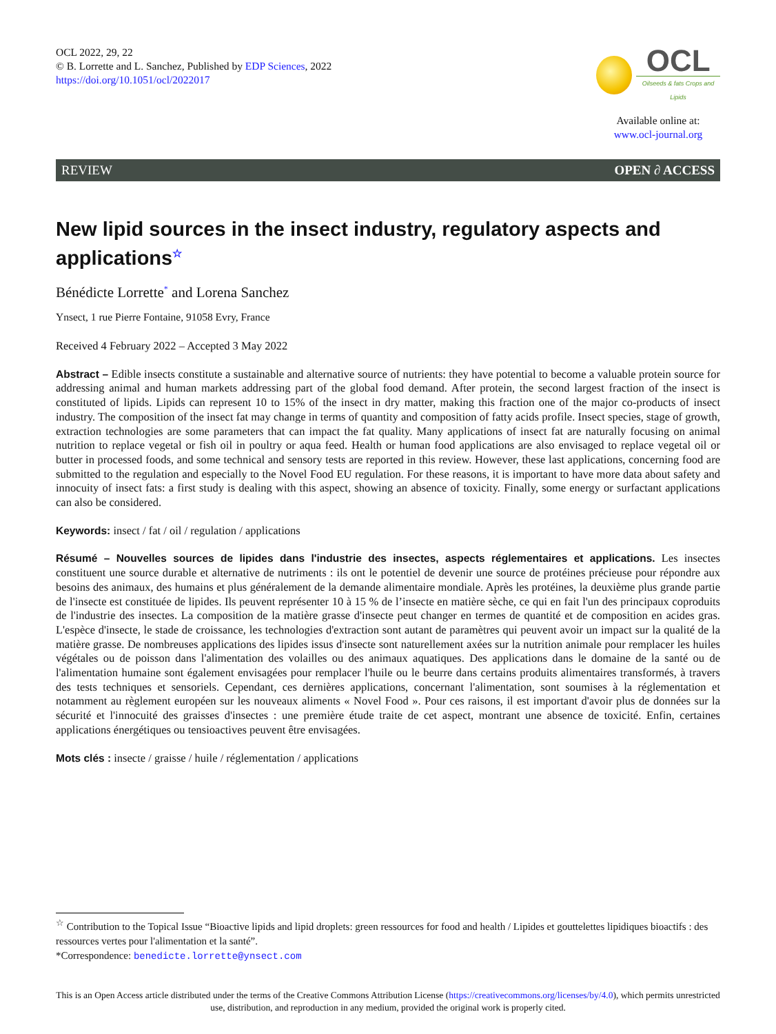OCL 2022, 29, 22
© B. Lorrette and L. Sanchez, Published by EDP Sciences, 2022
https://doi.org/10.1051/ocl/2022017
OCL
Oilseeds & fats Crops and Lipids
Available online at:
www.ocl-journal.org
REVIEW OPEN ∂ ACCESS
New lipid sources in the insect industry, regulatory aspects and applications<sup>☆</sup>
Bénédicte Lorrette<sup>*</sup> and Lorena Sanchez
Ynsect, 1 rue Pierre Fontaine, 91058 Evry, France
Received 4 February 2022 – Accepted 3 May 2022
Abstract – Edible insects constitute a sustainable and alternative source of nutrients: they have potential to become a valuable protein source for addressing animal and human markets addressing part of the global food demand. After protein, the second largest fraction of the insect is constituted of lipids. Lipids can represent 10 to 15% of the insect in dry matter, making this fraction one of the major co-products of insect industry. The composition of the insect fat may change in terms of quantity and composition of fatty acids profile. Insect species, stage of growth, extraction technologies are some parameters that can impact the fat quality. Many applications of insect fat are naturally focusing on animal nutrition to replace vegetal or fish oil in poultry or aqua feed. Health or human food applications are also envisaged to replace vegetal oil or butter in processed foods, and some technical and sensory tests are reported in this review. However, these last applications, concerning food are submitted to the regulation and especially to the Novel Food EU regulation. For these reasons, it is important to have more data about safety and innocuity of insect fats: a first study is dealing with this aspect, showing an absence of toxicity. Finally, some energy or surfactant applications can also be considered.
Keywords: insect / fat / oil / regulation / applications
Résumé – Nouvelles sources de lipides dans l'industrie des insectes, aspects réglementaires et applications. Les insectes constituent une source durable et alternative de nutriments : ils ont le potentiel de devenir une source de protéines précieuse pour répondre aux besoins des animaux, des humains et plus généralement de la demande alimentaire mondiale. Après les protéines, la deuxième plus grande partie de l'insecte est constituée de lipides. Ils peuvent représenter 10 à 15 % de l’insecte en matière sèche, ce qui en fait l'un des principaux coproduits de l'industrie des insectes. La composition de la matière grasse d'insecte peut changer en termes de quantité et de composition en acides gras. L'espèce d'insecte, le stade de croissance, les technologies d'extraction sont autant de paramètres qui peuvent avoir un impact sur la qualité de la matière grasse. De nombreuses applications des lipides issus d'insecte sont naturellement axées sur la nutrition animale pour remplacer les huiles végétales ou de poisson dans l'alimentation des volailles ou des animaux aquatiques. Des applications dans le domaine de la santé ou de l'alimentation humaine sont également envisagées pour remplacer l'huile ou le beurre dans certains produits alimentaires transformés, à travers des tests techniques et sensoriels. Cependant, ces dernières applications, concernant l'alimentation, sont soumises à la réglementation et notamment au règlement européen sur les nouveaux aliments « Novel Food ». Pour ces raisons, il est important d'avoir plus de données sur la sécurité et l'innocuité des graisses d'insectes : une première étude traite de cet aspect, montrant une absence de toxicité. Enfin, certaines applications énergétiques ou tensioactives peuvent être envisagées.
Mots clés : insecte / graisse / huile / réglementation / applications
<sup>☆</sup> Contribution to the Topical Issue “Bioactive lipids and lipid droplets: green ressources for food and health / Lipides et gouttelettes lipidiques bioactifs : des ressources vertes pour l'alimentation et la santé”.
*Correspondence: benedicte.lorrette@ynsect.com
This is an Open Access article distributed under the terms of the Creative Commons Attribution License (https://creativecommons.org/licenses/by/4.0), which permits unrestricted use, distribution, and reproduction in any medium, provided the original work is properly cited.